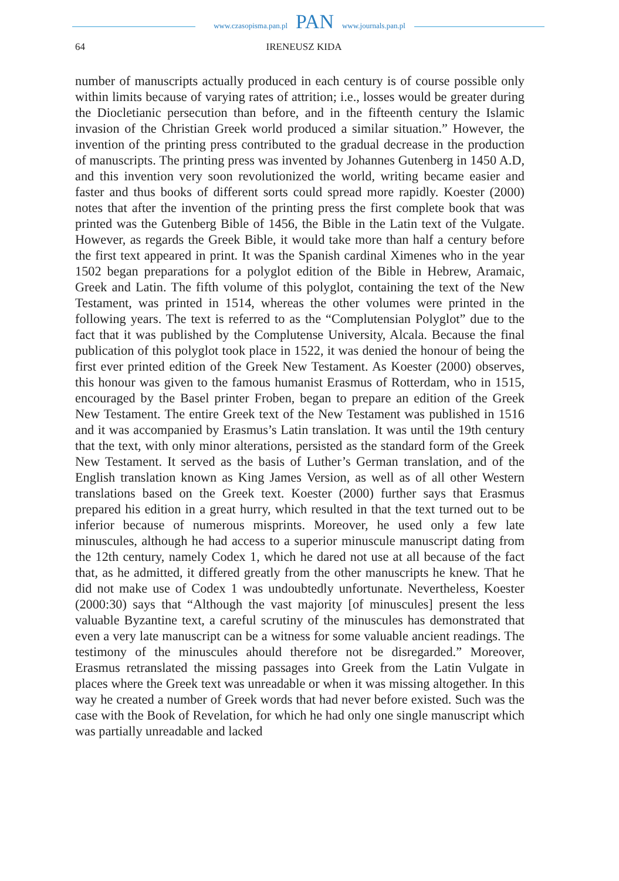www.czasopisma.pan.pl PAN www.journals.pan.pl
64 IRENEUSZ KIDA
number of manuscripts actually produced in each century is of course possible only within limits because of varying rates of attrition; i.e., losses would be greater during the Diocletianic persecution than before, and in the fifteenth century the Islamic invasion of the Christian Greek world produced a similar situation.” However, the invention of the printing press contributed to the gradual decrease in the production of manuscripts. The printing press was invented by Johannes Gutenberg in 1450 A.D, and this invention very soon revolutionized the world, writing became easier and faster and thus books of different sorts could spread more rapidly. Koester (2000) notes that after the invention of the printing press the first complete book that was printed was the Gutenberg Bible of 1456, the Bible in the Latin text of the Vulgate. However, as regards the Greek Bible, it would take more than half a century before the first text appeared in print. It was the Spanish cardinal Ximenes who in the year 1502 began preparations for a polyglot edition of the Bible in Hebrew, Aramaic, Greek and Latin. The fifth volume of this polyglot, containing the text of the New Testament, was printed in 1514, whereas the other volumes were printed in the following years. The text is referred to as the “Complutensian Polyglot” due to the fact that it was published by the Complutense University, Alcala. Because the final publication of this polyglot took place in 1522, it was denied the honour of being the first ever printed edition of the Greek New Testament. As Koester (2000) observes, this honour was given to the famous humanist Erasmus of Rotterdam, who in 1515, encouraged by the Basel printer Froben, began to prepare an edition of the Greek New Testament. The entire Greek text of the New Testament was published in 1516 and it was accompanied by Erasmus’s Latin translation. It was until the 19th century that the text, with only minor alterations, persisted as the standard form of the Greek New Testament. It served as the basis of Luther’s German translation, and of the English translation known as King James Version, as well as of all other Western translations based on the Greek text. Koester (2000) further says that Erasmus prepared his edition in a great hurry, which resulted in that the text turned out to be inferior because of numerous misprints. Moreover, he used only a few late minuscules, although he had access to a superior minuscule manuscript dating from the 12th century, namely Codex 1, which he dared not use at all because of the fact that, as he admitted, it differed greatly from the other manuscripts he knew. That he did not make use of Codex 1 was undoubtedly unfortunate. Nevertheless, Koester (2000:30) says that “Although the vast majority [of minuscules] present the less valuable Byzantine text, a careful scrutiny of the minuscules has demonstrated that even a very late manuscript can be a witness for some valuable ancient readings. The testimony of the minuscules ahould therefore not be disregarded.” Moreover, Erasmus retranslated the missing passages into Greek from the Latin Vulgate in places where the Greek text was unreadable or when it was missing altogether. In this way he created a number of Greek words that had never before existed. Such was the case with the Book of Revelation, for which he had only one single manuscript which was partially unreadable and lacked